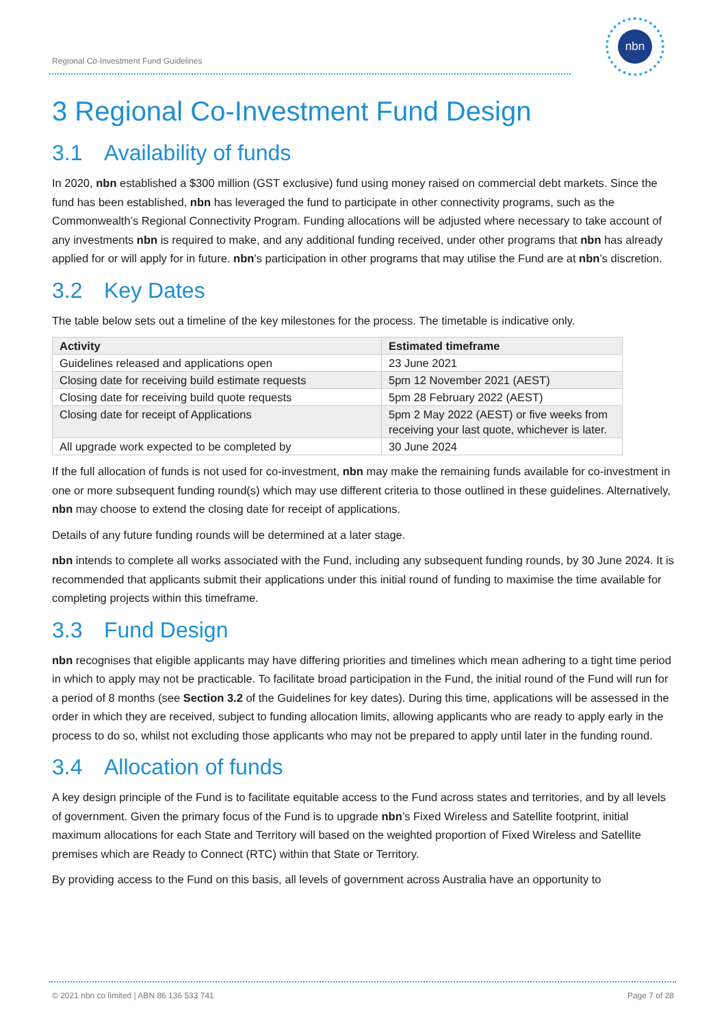Regional Co-Investment Fund Guidelines
nbn
3 Regional Co-Investment Fund Design
3.1 Availability of funds
In 2020, nbn established a $300 million (GST exclusive) fund using money raised on commercial debt markets. Since the fund has been established, nbn has leveraged the fund to participate in other connectivity programs, such as the Commonwealth’s Regional Connectivity Program. Funding allocations will be adjusted where necessary to take account of any investments nbn is required to make, and any additional funding received, under other programs that nbn has already applied for or will apply for in future. nbn’s participation in other programs that may utilise the Fund are at nbn’s discretion.
3.2 Key Dates
The table below sets out a timeline of the key milestones for the process. The timetable is indicative only.
| Activity | Estimated timeframe |
| --- | --- |
| Guidelines released and applications open | 23 June 2021 |
| Closing date for receiving build estimate requests | 5pm 12 November 2021 (AEST) |
| Closing date for receiving build quote requests | 5pm 28 February 2022 (AEST) |
| Closing date for receipt of Applications | 5pm 2 May 2022 (AEST) or five weeks from receiving your last quote, whichever is later. |
| All upgrade work expected to be completed by | 30 June 2024 |
If the full allocation of funds is not used for co-investment, nbn may make the remaining funds available for co-investment in one or more subsequent funding round(s) which may use different criteria to those outlined in these guidelines. Alternatively, nbn may choose to extend the closing date for receipt of applications.
Details of any future funding rounds will be determined at a later stage.
nbn intends to complete all works associated with the Fund, including any subsequent funding rounds, by 30 June 2024. It is recommended that applicants submit their applications under this initial round of funding to maximise the time available for completing projects within this timeframe.
3.3 Fund Design
nbn recognises that eligible applicants may have differing priorities and timelines which mean adhering to a tight time period in which to apply may not be practicable. To facilitate broad participation in the Fund, the initial round of the Fund will run for a period of 8 months (see Section 3.2 of the Guidelines for key dates). During this time, applications will be assessed in the order in which they are received, subject to funding allocation limits, allowing applicants who are ready to apply early in the process to do so, whilst not excluding those applicants who may not be prepared to apply until later in the funding round.
3.4 Allocation of funds
A key design principle of the Fund is to facilitate equitable access to the Fund across states and territories, and by all levels of government. Given the primary focus of the Fund is to upgrade nbn’s Fixed Wireless and Satellite footprint, initial maximum allocations for each State and Territory will based on the weighted proportion of Fixed Wireless and Satellite premises which are Ready to Connect (RTC) within that State or Territory.
By providing access to the Fund on this basis, all levels of government across Australia have an opportunity to
© 2021 nbn co limited | ABN 86 136 533 741 Page 7 of 28